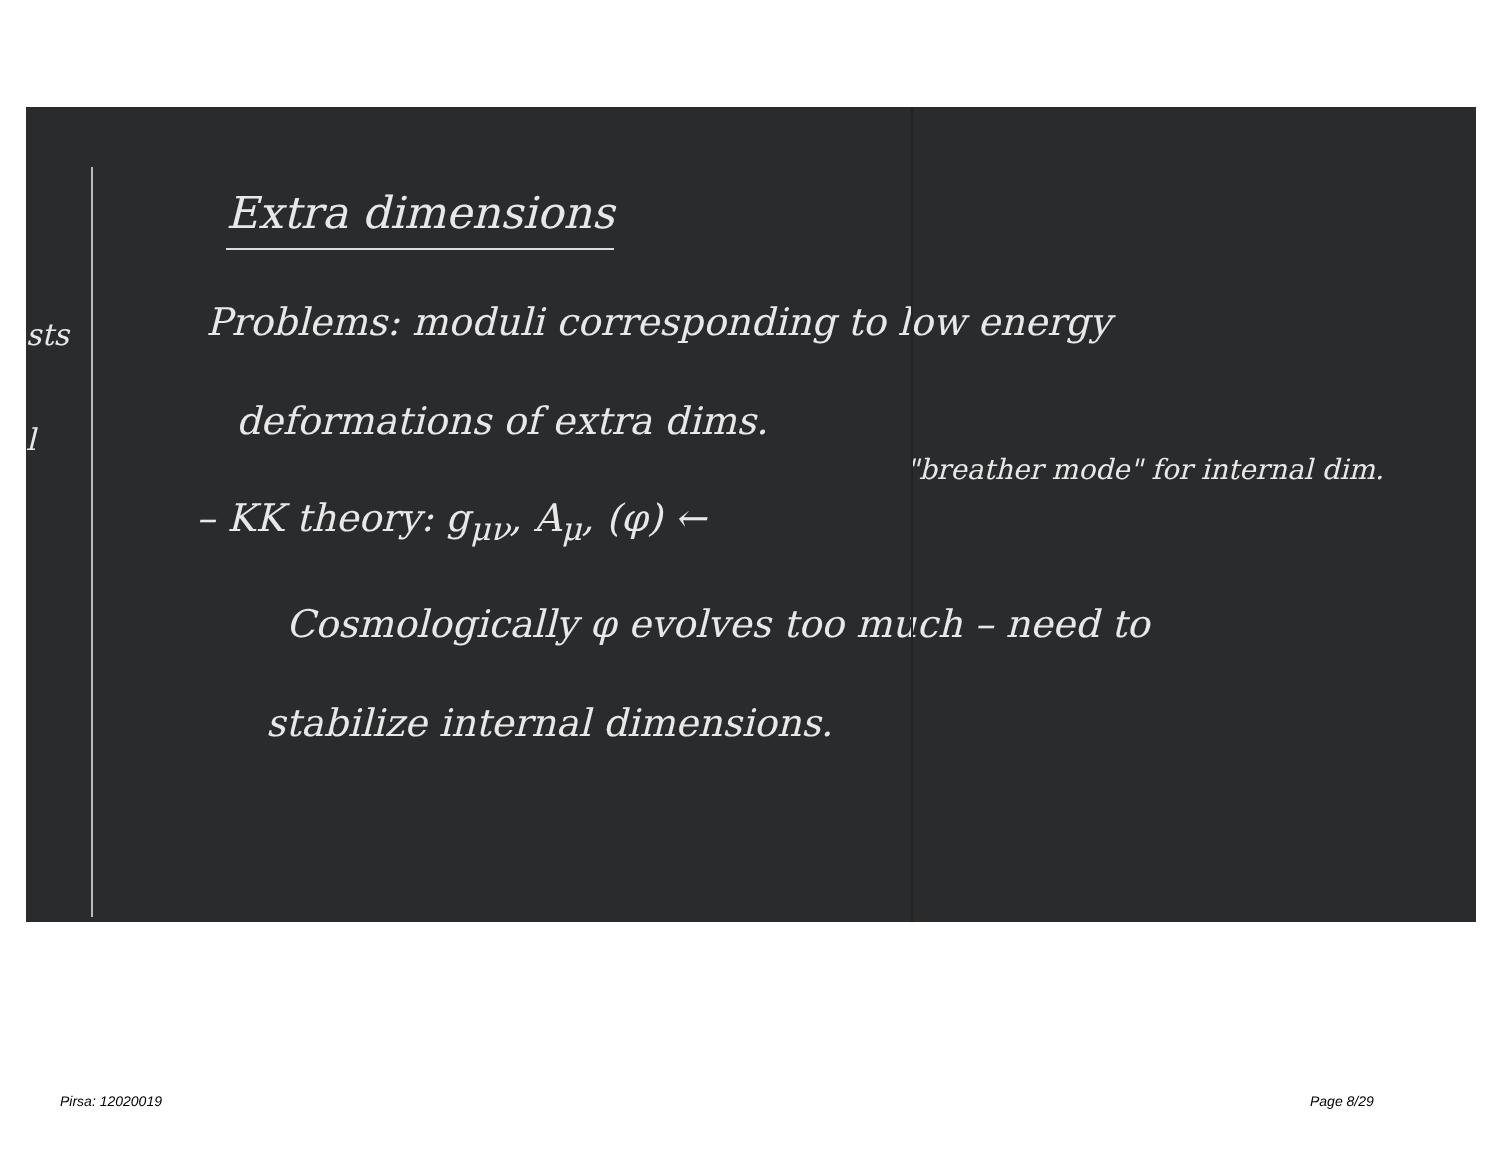sts
l
Extra dimensions
Problems: moduli corresponding to low energy
deformations of extra dims.
"breather mode" for internal dim.
– KK theory: g<sub>μν</sub>, A<sub>μ</sub>, (φ) ←
Cosmologically φ evolves too much – need to
stabilize internal dimensions.
Pirsa: 12020019 Page 8/29